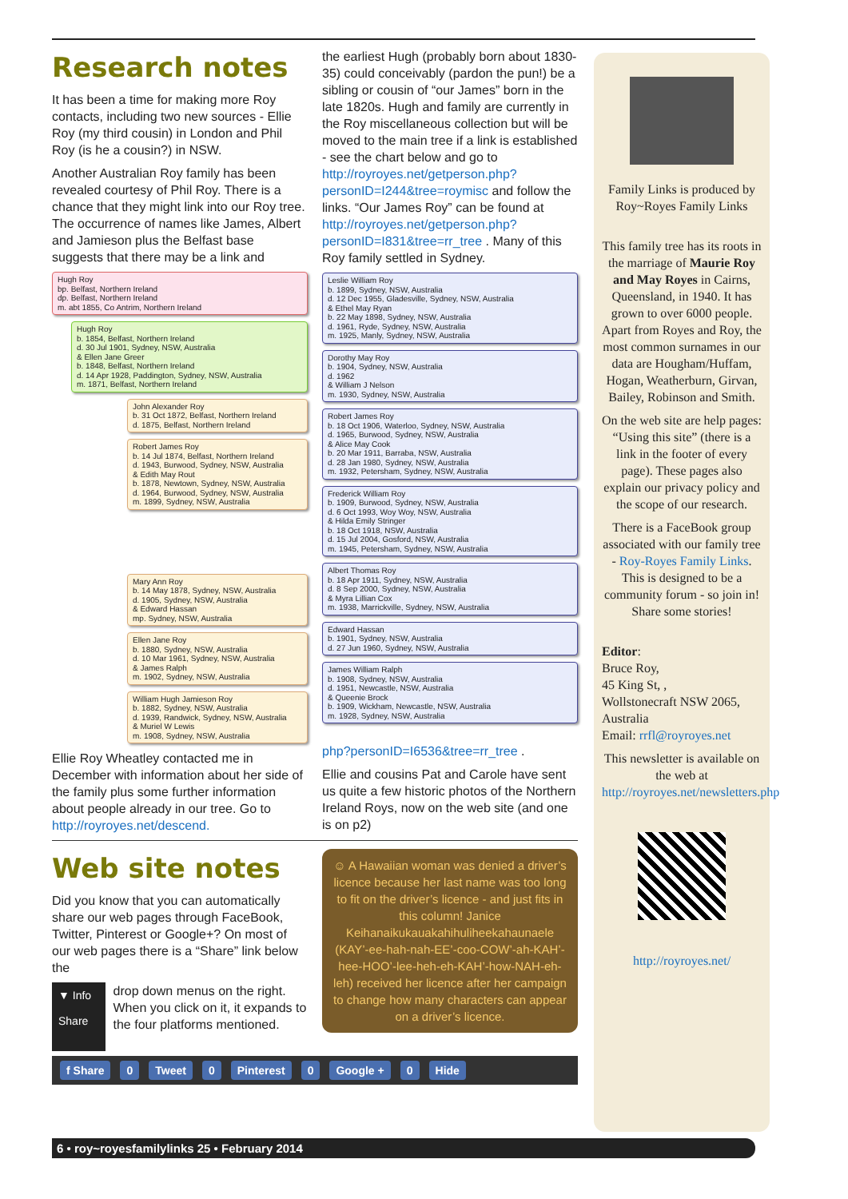Research notes
It has been a time for making more Roy contacts, including two new sources - Ellie Roy (my third cousin) in London and Phil Roy (is he a cousin?) in NSW.
Another Australian Roy family has been revealed courtesy of Phil Roy. There is a chance that they might link into our Roy tree. The occurrence of names like James, Albert and Jamieson plus the Belfast base suggests that there may be a link and
Hugh Roy
bp. Belfast, Northern Ireland
dp. Belfast, Northern Ireland
m. abt 1855, Co Antrim, Northern Ireland
Hugh Roy
b. 1854, Belfast, Northern Ireland
d. 30 Jul 1901, Sydney, NSW, Australia
& Ellen Jane Greer
b. 1848, Belfast, Northern Ireland
d. 14 Apr 1928, Paddington, Sydney, NSW, Australia
m. 1871, Belfast, Northern Ireland
John Alexander Roy
b. 31 Oct 1872, Belfast, Northern Ireland
d. 1875, Belfast, Northern Ireland
Robert James Roy
b. 14 Jul 1874, Belfast, Northern Ireland
d. 1943, Burwood, Sydney, NSW, Australia
& Edith May Rout
b. 1878, Newtown, Sydney, NSW, Australia
d. 1964, Burwood, Sydney, NSW, Australia
m. 1899, Sydney, NSW, Australia
Mary Ann Roy
b. 14 May 1878, Sydney, NSW, Australia
d. 1905, Sydney, NSW, Australia
& Edward Hassan
mp. Sydney, NSW, Australia
Ellen Jane Roy
b. 1880, Sydney, NSW, Australia
d. 10 Mar 1961, Sydney, NSW, Australia
& James Ralph
m. 1902, Sydney, NSW, Australia
William Hugh Jamieson Roy
b. 1882, Sydney, NSW, Australia
d. 1939, Randwick, Sydney, NSW, Australia
& Muriel W Lewis
m. 1908, Sydney, NSW, Australia
Ellie Roy Wheatley contacted me in December with information about her side of the family plus some further information about people already in our tree. Go to http://royroyes.net/descend.
the earliest Hugh (probably born about 1830-35) could conceivably (pardon the pun!) be a sibling or cousin of “our James” born in the late 1820s. Hugh and family are currently in the Roy miscellaneous collection but will be moved to the main tree if a link is established - see the chart below and go to http://royroyes.net/getperson.php?personID=I244&tree=roymisc and follow the links. “Our James Roy” can be found at http://royroyes.net/getperson.php?personID=I831&tree=rr_tree . Many of this Roy family settled in Sydney.
Leslie William Roy
b. 1899, Sydney, NSW, Australia
d. 12 Dec 1955, Gladesville, Sydney, NSW, Australia
& Ethel May Ryan
b. 22 May 1898, Sydney, NSW, Australia
d. 1961, Ryde, Sydney, NSW, Australia
m. 1925, Manly, Sydney, NSW, Australia
Dorothy May Roy
b. 1904, Sydney, NSW, Australia
d. 1962
& William J Nelson
m. 1930, Sydney, NSW, Australia
Robert James Roy
b. 18 Oct 1906, Waterloo, Sydney, NSW, Australia
d. 1965, Burwood, Sydney, NSW, Australia
& Alice May Cook
b. 20 Mar 1911, Barraba, NSW, Australia
d. 28 Jan 1980, Sydney, NSW, Australia
m. 1932, Petersham, Sydney, NSW, Australia
Frederick William Roy
b. 1909, Burwood, Sydney, NSW, Australia
d. 6 Oct 1993, Woy Woy, NSW, Australia
& Hilda Emily Stringer
b. 18 Oct 1918, NSW, Australia
d. 15 Jul 2004, Gosford, NSW, Australia
m. 1945, Petersham, Sydney, NSW, Australia
Albert Thomas Roy
b. 18 Apr 1911, Sydney, NSW, Australia
d. 8 Sep 2000, Sydney, NSW, Australia
& Myra Lillian Cox
m. 1938, Marrickville, Sydney, NSW, Australia
Edward Hassan
b. 1901, Sydney, NSW, Australia
d. 27 Jun 1960, Sydney, NSW, Australia
James William Ralph
b. 1908, Sydney, NSW, Australia
d. 1951, Newcastle, NSW, Australia
& Queenie Brock
b. 1909, Wickham, Newcastle, NSW, Australia
m. 1928, Sydney, NSW, Australia
php?personID=I6536&tree=rr_tree .
Ellie and cousins Pat and Carole have sent us quite a few historic photos of the Northern Ireland Roys, now on the web site (and one is on p2)
Web site notes
Did you know that you can automatically share our web pages through FaceBook, Twitter, Pinterest or Google+? On most of our web pages there is a “Share” link below the
▼ Info
Share
drop down menus on the right. When you click on it, it expands to the four platforms mentioned.
☺ A Hawaiian woman was denied a driver’s licence because her last name was too long to fit on the driver’s licence - and just fits in this column! Janice Keihanaikukauakahihuliheekahaunaele (KAY’-ee-hah-nah-EE’-coo-COW’-ah-KAH’-hee-HOO’-lee-heh-eh-KAH’-how-NAH-eh-leh) received her licence after her campaign to change how many characters can appear on a driver’s licence.
f Share 0 Tweet 0 Pinterest 0 Google + 0 Hide
Family Links is produced by Roy~Royes Family Links
This family tree has its roots in the marriage of Maurie Roy and May Royes in Cairns, Queensland, in 1940. It has grown to over 6000 people. Apart from Royes and Roy, the most common surnames in our data are Hougham/Huffam, Hogan, Weatherburn, Girvan, Bailey, Robinson and Smith.
On the web site are help pages: “Using this site” (there is a link in the footer of every page). These pages also explain our privacy policy and the scope of our research.
There is a FaceBook group associated with our family tree - Roy-Royes Family Links. This is designed to be a community forum - so join in! Share some stories!
Editor:
Bruce Roy,
45 King St, ,
Wollstonecraft NSW 2065, Australia
Email: rrfl@royroyes.net
This newsletter is available on the web at http://royroyes.net/newsletters.php
http://royroyes.net/
6 • roy~royesfamilylinks 25 • February 2014